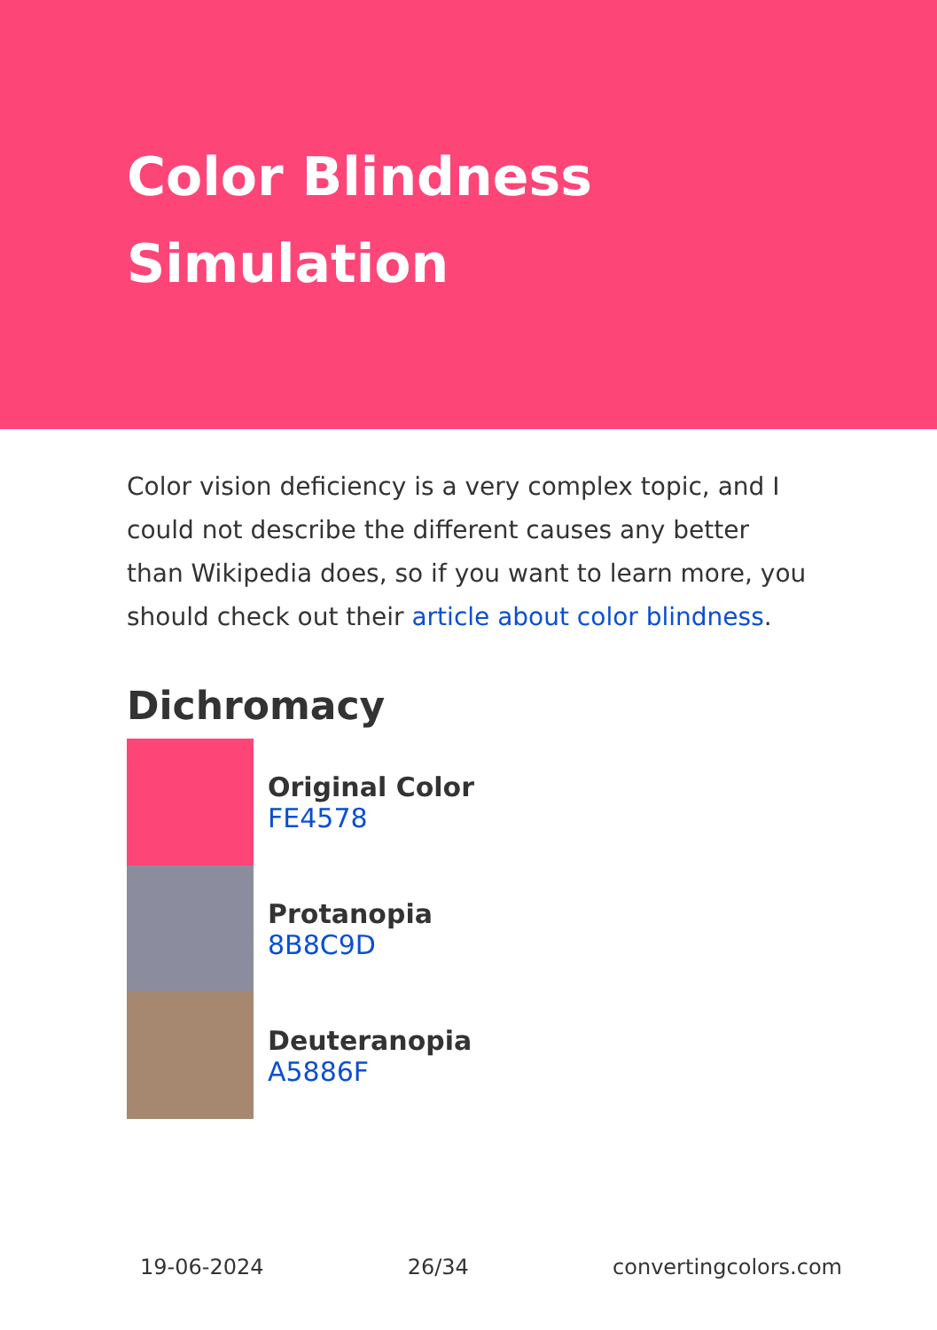Color Blindness Simulation
Color vision deficiency is a very complex topic, and I could not describe the different causes any better than Wikipedia does, so if you want to learn more, you should check out their article about color blindness.
Dichromacy
Original Color
FE4578
Protanopia
8B8C9D
Deuteranopia
A5886F
19-06-2024 26/34 convertingcolors.com